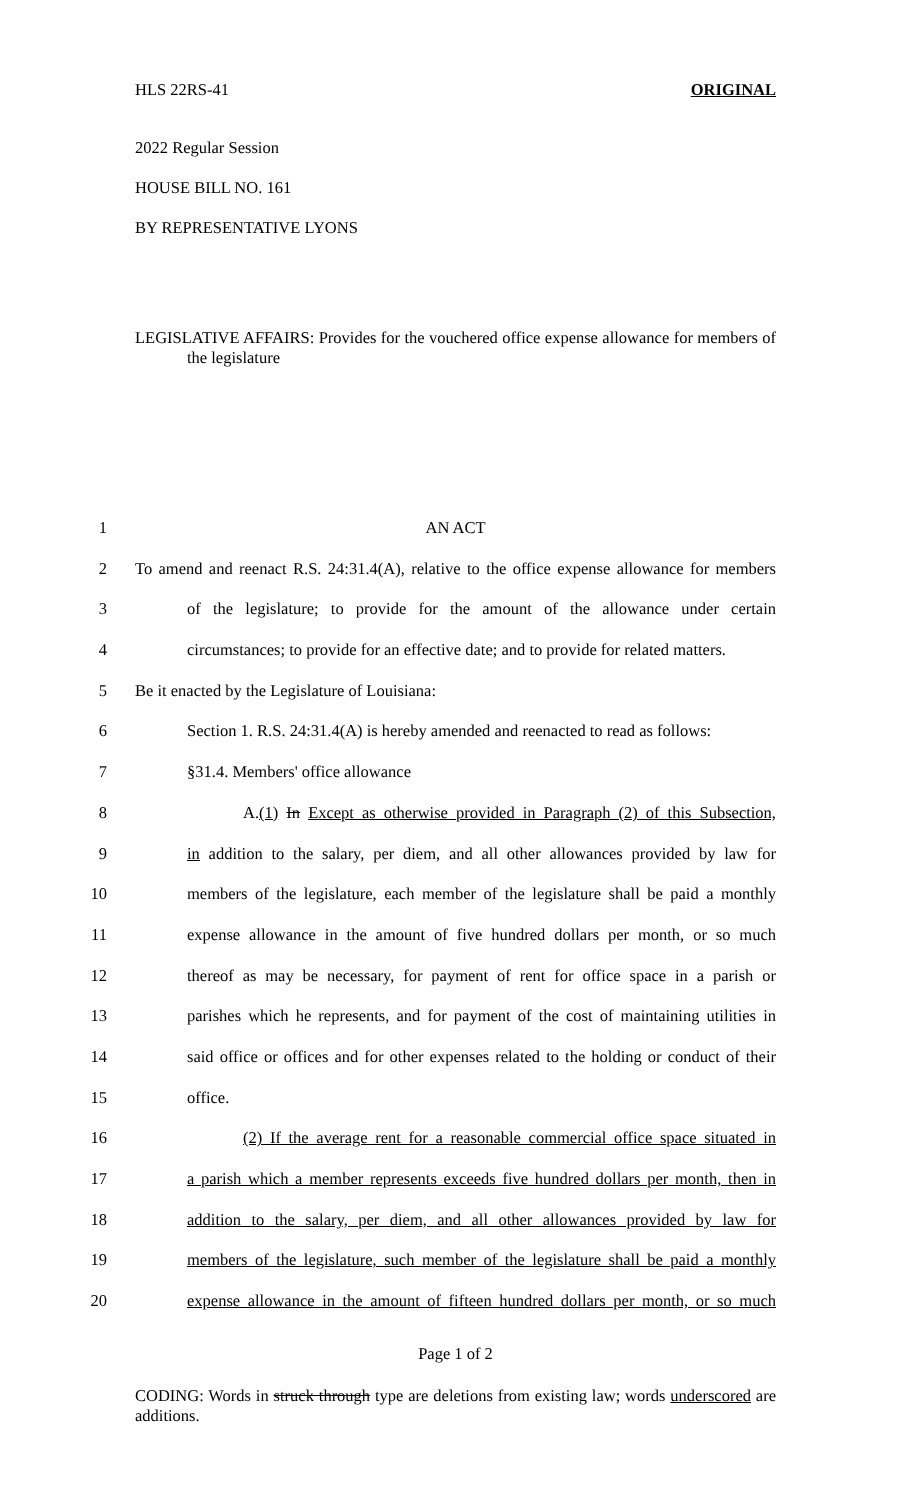HLS 22RS-41 ORIGINAL
2022 Regular Session
HOUSE BILL NO. 161
BY REPRESENTATIVE LYONS
LEGISLATIVE AFFAIRS: Provides for the vouchered office expense allowance for members of the legislature
1
AN ACT
2
To amend and reenact R.S. 24:31.4(A), relative to the office expense allowance for members
3
of the legislature; to provide for the amount of the allowance under certain
4
circumstances; to provide for an effective date; and to provide for related matters.
5
Be it enacted by the Legislature of Louisiana:
6
Section 1. R.S. 24:31.4(A) is hereby amended and reenacted to read as follows:
7
§31.4. Members' office allowance
8
A.(1) In Except as otherwise provided in Paragraph (2) of this Subsection,
9
in addition to the salary, per diem, and all other allowances provided by law for
10
members of the legislature, each member of the legislature shall be paid a monthly
11
expense allowance in the amount of five hundred dollars per month, or so much
12
thereof as may be necessary, for payment of rent for office space in a parish or
13
parishes which he represents, and for payment of the cost of maintaining utilities in
14
said office or offices and for other expenses related to the holding or conduct of their
15
office.
16
(2) If the average rent for a reasonable commercial office space situated in
17
a parish which a member represents exceeds five hundred dollars per month, then in
18
addition to the salary, per diem, and all other allowances provided by law for
19
members of the legislature, such member of the legislature shall be paid a monthly
20
expense allowance in the amount of fifteen hundred dollars per month, or so much
Page 1 of 2
CODING: Words in struck through type are deletions from existing law; words underscored are additions.